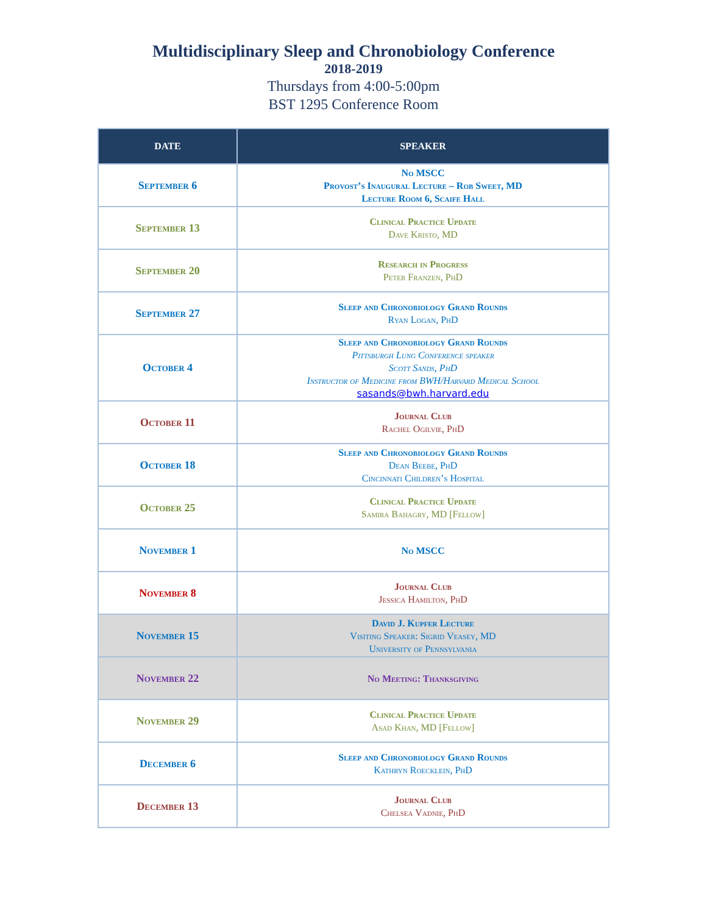Multidisciplinary Sleep and Chronobiology Conference
2018-2019
Thursdays from 4:00-5:00pm
BST 1295 Conference Room
| DATE | SPEAKER |
| --- | --- |
| September 6 | No MSCC Provost’s Inaugural Lecture – Rob Sweet, MD Lecture Room 6, Scaife Hall |
| September 13 | Clinical Practice Update Dave Kristo, MD |
| September 20 | Research in Progress Peter Franzen, PhD |
| September 27 | Sleep and Chronobiology Grand Rounds Ryan Logan, PhD |
| October 4 | Sleep and Chronobiology Grand Rounds Pittsburgh Lung Conference speaker Scott Sands, PhD Instructor of Medicine from BWH/Harvard Medical School sasands@bwh.harvard.edu |
| October 11 | Journal Club Rachel Ogilvie, PhD |
| October 18 | Sleep and Chronobiology Grand Rounds Dean Beebe, PhD Cincinnati Children’s Hospital |
| October 25 | Clinical Practice Update Samira Bahagry, MD [Fellow] |
| November 1 | No MSCC |
| November 8 | Journal Club Jessica Hamilton, PhD |
| November 15 | David J. Kupfer Lecture Visiting Speaker: Sigrid Veasey, MD University of Pennsylvania |
| November 22 | No Meeting: Thanksgiving |
| November 29 | Clinical Practice Update Asad Khan, MD [Fellow] |
| December 6 | Sleep and Chronobiology Grand Rounds Kathryn Roecklein, PhD |
| December 13 | Journal Club Chelsea Vadnie, PhD |